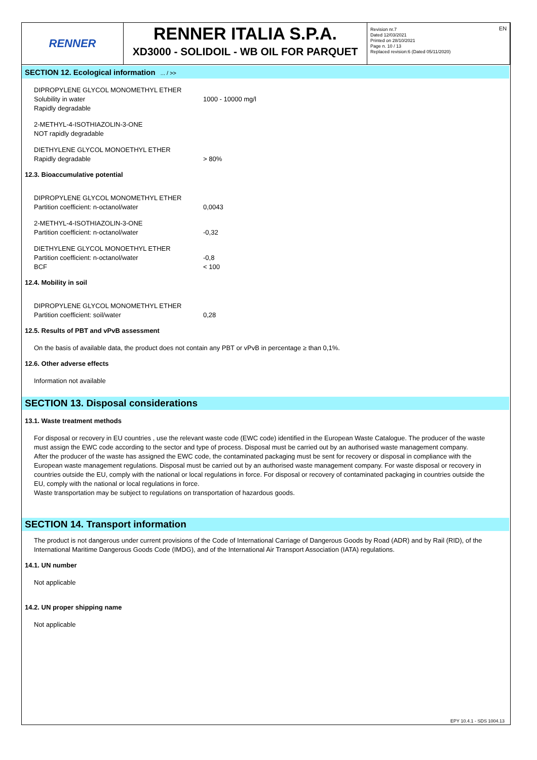RENNER
RENNER ITALIA S.P.A.
XD3000 - SOLIDOIL - WB OIL FOR PARQUET
Revision nr.7
Dated 12/03/2021
Printed on 28/10/2021
Page n. 10 / 13
Replaced revision:6 (Dated 05/11/2020)
EN
SECTION 12. Ecological information ... / >>
| DIPROPYLENE GLYCOL MONOMETHYL ETHER | |
| Solubility in water | 1000 - 10000 mg/l |
| Rapidly degradable | |
| 2-METHYL-4-ISOTHIAZOLIN-3-ONE | |
| NOT rapidly degradable | |
| DIETHYLENE GLYCOL MONOETHYL ETHER | |
| Rapidly degradable | > 80% |
12.3. Bioaccumulative potential
| DIPROPYLENE GLYCOL MONOMETHYL ETHER | |
| Partition coefficient: n-octanol/water | 0,0043 |
| 2-METHYL-4-ISOTHIAZOLIN-3-ONE | |
| Partition coefficient: n-octanol/water | -0,32 |
| DIETHYLENE GLYCOL MONOETHYL ETHER | |
| Partition coefficient: n-octanol/water | -0,8 |
| BCF | < 100 |
12.4. Mobility in soil
| DIPROPYLENE GLYCOL MONOMETHYL ETHER | |
| Partition coefficient: soil/water | 0,28 |
12.5. Results of PBT and vPvB assessment
On the basis of available data, the product does not contain any PBT or vPvB in percentage ≥ than 0,1%.
12.6. Other adverse effects
Information not available
SECTION 13. Disposal considerations
13.1. Waste treatment methods
For disposal or recovery in EU countries , use the relevant waste code (EWC code) identified in the European Waste Catalogue. The producer of the waste must assign the EWC code according to the sector and type of process. Disposal must be carried out by an authorised waste management company.
After the producer of the waste has assigned the EWC code, the contaminated packaging must be sent for recovery or disposal in compliance with the European waste management regulations. Disposal must be carried out by an authorised waste management company. For waste disposal or recovery in countries outside the EU, comply with the national or local regulations in force. For disposal or recovery of contaminated packaging in countries outside the EU, comply with the national or local regulations in force.
Waste transportation may be subject to regulations on transportation of hazardous goods.
SECTION 14. Transport information
The product is not dangerous under current provisions of the Code of International Carriage of Dangerous Goods by Road (ADR) and by Rail (RID), of the International Maritime Dangerous Goods Code (IMDG), and of the International Air Transport Association (IATA) regulations.
14.1. UN number
Not applicable
14.2. UN proper shipping name
Not applicable
EPY 10.4.1 - SDS 1004.13